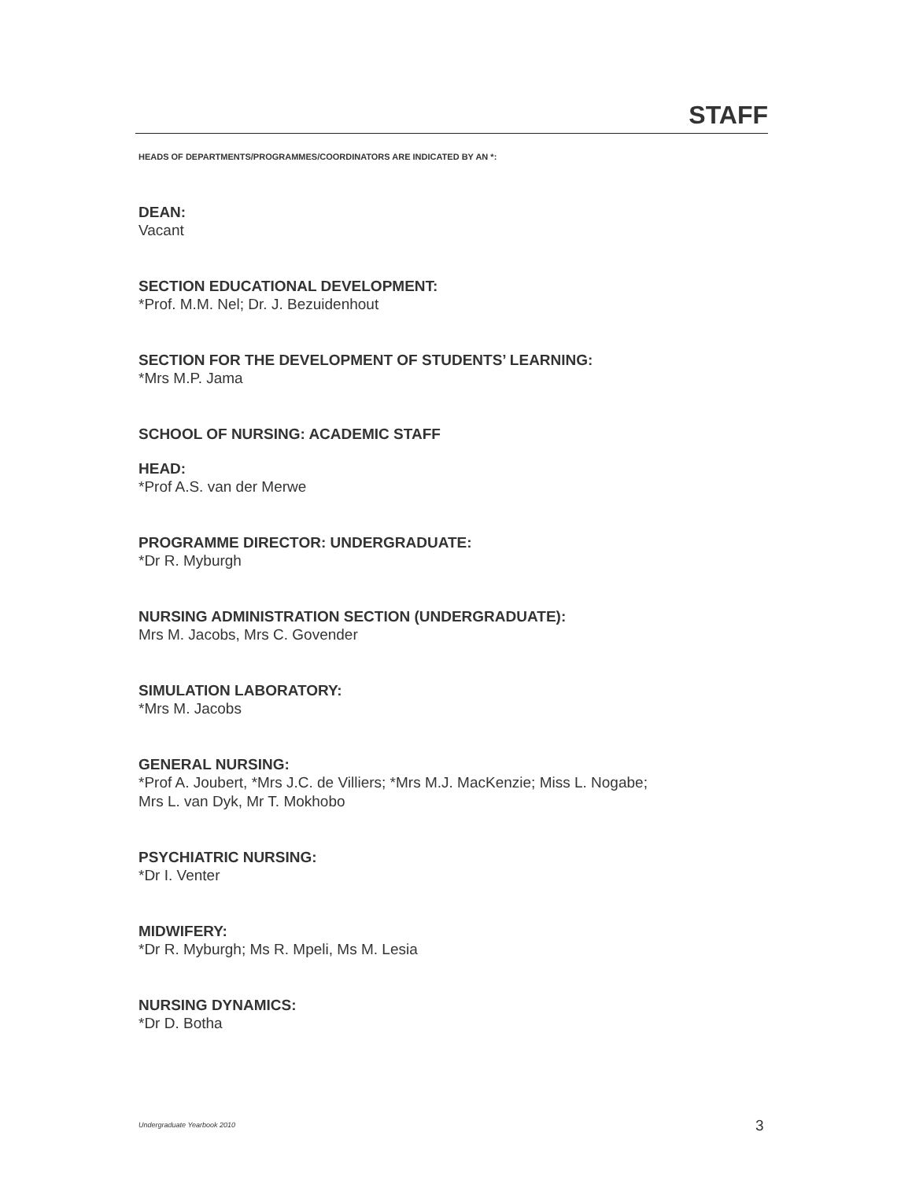STAFF
HEADS OF DEPARTMENTS/PROGRAMMES/COORDINATORS ARE INDICATED BY AN *:
DEAN:
Vacant
SECTION EDUCATIONAL DEVELOPMENT:
*Prof. M.M. Nel; Dr. J. Bezuidenhout
SECTION FOR THE DEVELOPMENT OF STUDENTS’ LEARNING:
*Mrs M.P. Jama
SCHOOL OF NURSING: ACADEMIC STAFF
HEAD:
*Prof A.S. van der Merwe
PROGRAMME DIRECTOR: UNDERGRADUATE:
*Dr R. Myburgh
NURSING ADMINISTRATION SECTION (UNDERGRADUATE):
Mrs M. Jacobs, Mrs C. Govender
SIMULATION LABORATORY:
*Mrs M. Jacobs
GENERAL NURSING:
*Prof A. Joubert, *Mrs J.C. de Villiers; *Mrs M.J. MacKenzie; Miss L. Nogabe;
Mrs L. van Dyk, Mr T. Mokhobo
PSYCHIATRIC NURSING:
*Dr I. Venter
MIDWIFERY:
*Dr R. Myburgh; Ms R. Mpeli, Ms M. Lesia
NURSING DYNAMICS:
*Dr D. Botha
Undergraduate Yearbook 2010 3